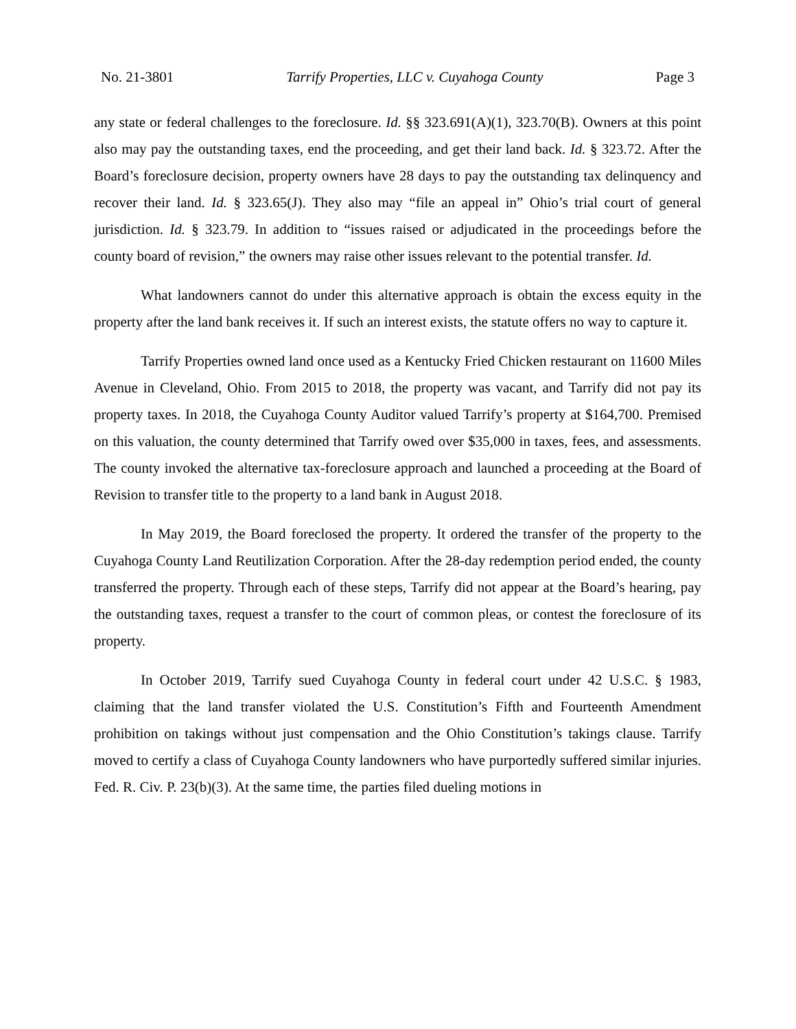No. 21-3801 Tarrify Properties, LLC v. Cuyahoga County Page 3
any state or federal challenges to the foreclosure. Id. §§ 323.691(A)(1), 323.70(B). Owners at this point also may pay the outstanding taxes, end the proceeding, and get their land back. Id. § 323.72. After the Board’s foreclosure decision, property owners have 28 days to pay the outstanding tax delinquency and recover their land. Id. § 323.65(J). They also may “file an appeal in” Ohio’s trial court of general jurisdiction. Id. § 323.79. In addition to “issues raised or adjudicated in the proceedings before the county board of revision,” the owners may raise other issues relevant to the potential transfer. Id.
What landowners cannot do under this alternative approach is obtain the excess equity in the property after the land bank receives it. If such an interest exists, the statute offers no way to capture it.
Tarrify Properties owned land once used as a Kentucky Fried Chicken restaurant on 11600 Miles Avenue in Cleveland, Ohio. From 2015 to 2018, the property was vacant, and Tarrify did not pay its property taxes. In 2018, the Cuyahoga County Auditor valued Tarrify’s property at $164,700. Premised on this valuation, the county determined that Tarrify owed over $35,000 in taxes, fees, and assessments. The county invoked the alternative tax-foreclosure approach and launched a proceeding at the Board of Revision to transfer title to the property to a land bank in August 2018.
In May 2019, the Board foreclosed the property. It ordered the transfer of the property to the Cuyahoga County Land Reutilization Corporation. After the 28-day redemption period ended, the county transferred the property. Through each of these steps, Tarrify did not appear at the Board’s hearing, pay the outstanding taxes, request a transfer to the court of common pleas, or contest the foreclosure of its property.
In October 2019, Tarrify sued Cuyahoga County in federal court under 42 U.S.C. § 1983, claiming that the land transfer violated the U.S. Constitution’s Fifth and Fourteenth Amendment prohibition on takings without just compensation and the Ohio Constitution’s takings clause. Tarrify moved to certify a class of Cuyahoga County landowners who have purportedly suffered similar injuries. Fed. R. Civ. P. 23(b)(3). At the same time, the parties filed dueling motions in